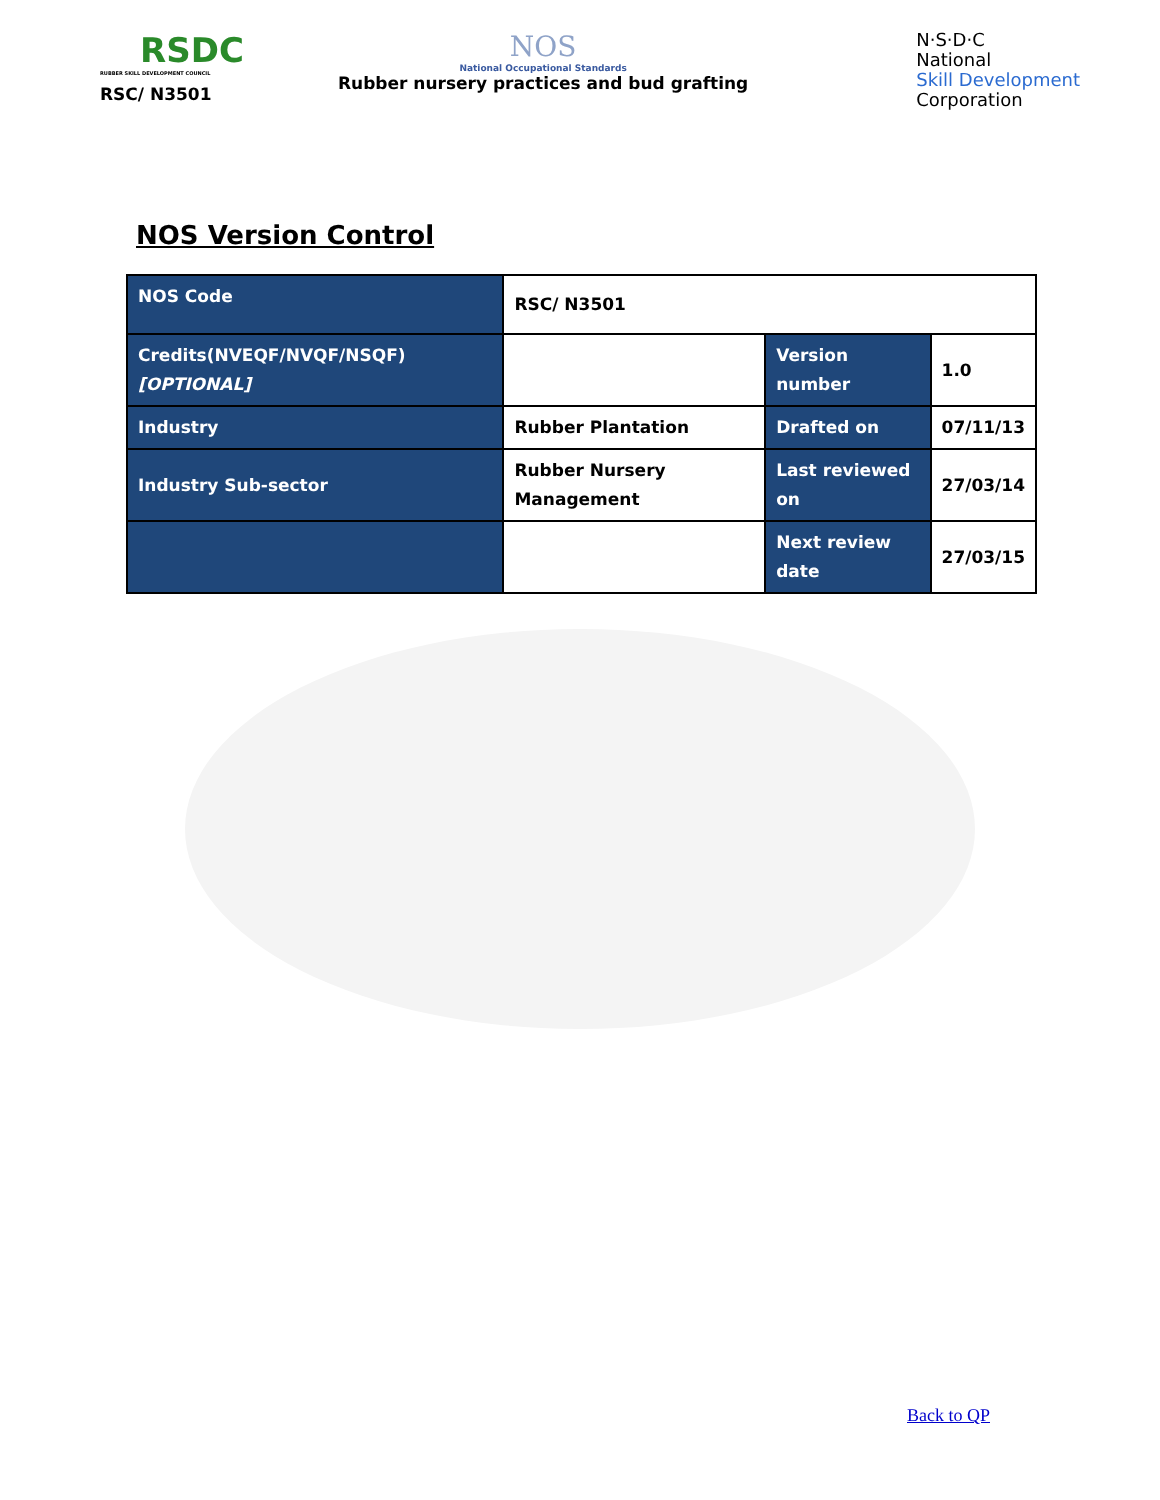RSDC
RUBBER SKILL DEVELOPMENT COUNCIL
RSC/ N3501
NOS
National Occupational Standards
Rubber nursery practices and bud grafting
N·S·D·C
National
Skill Development
Corporation
NOS Version Control
| NOS Code | RSC/ N3501 | | |
| Credits(NVEQF/NVQF/NSQF) [OPTIONAL] | | Version number | 1.0 |
| Industry | Rubber Plantation | Drafted on | 07/11/13 |
| Industry Sub-sector | Rubber Nursery Management | Last reviewed on | 27/03/14 |
| | | Next review date | 27/03/15 |
Back to QP